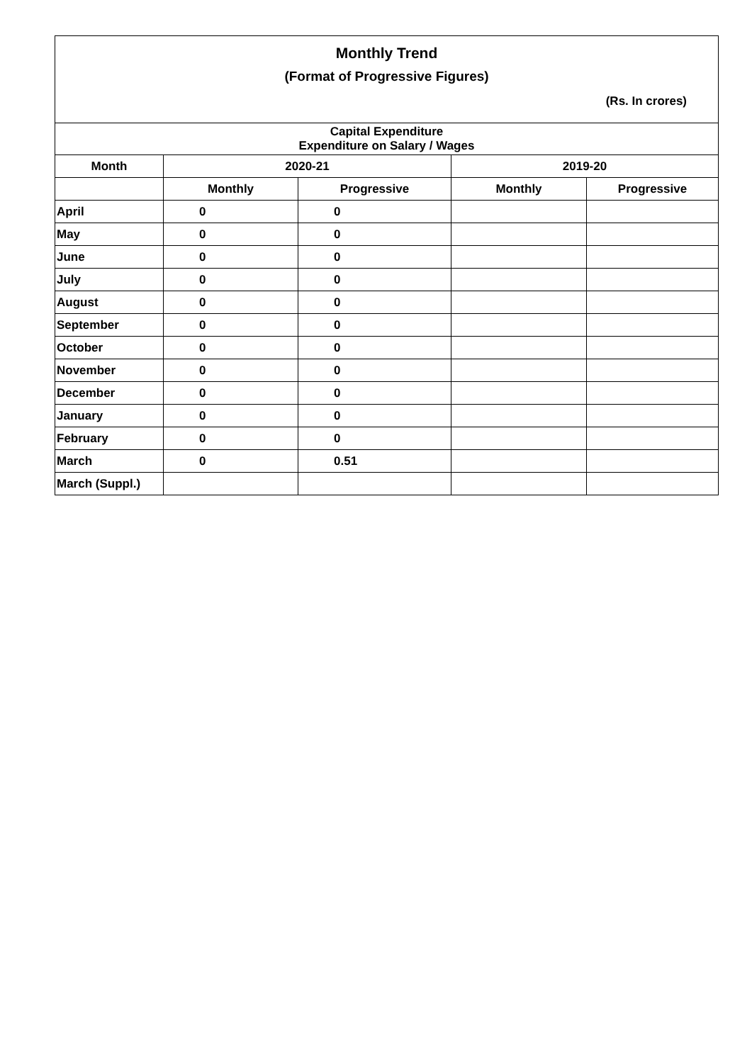| Monthly Trend (Format of Progressive Figures) (Rs. In crores) | | | | |
| Capital Expenditure Expenditure on Salary / Wages | | | | |
| Month | 2020-21 | | 2019-20 | |
| | Monthly | Progressive | Monthly | Progressive |
| April | 0 | 0 | | |
| May | 0 | 0 | | |
| June | 0 | 0 | | |
| July | 0 | 0 | | |
| August | 0 | 0 | | |
| September | 0 | 0 | | |
| October | 0 | 0 | | |
| November | 0 | 0 | | |
| December | 0 | 0 | | |
| January | 0 | 0 | | |
| February | 0 | 0 | | |
| March | 0 | 0.51 | | |
| March (Suppl.) | | | | |